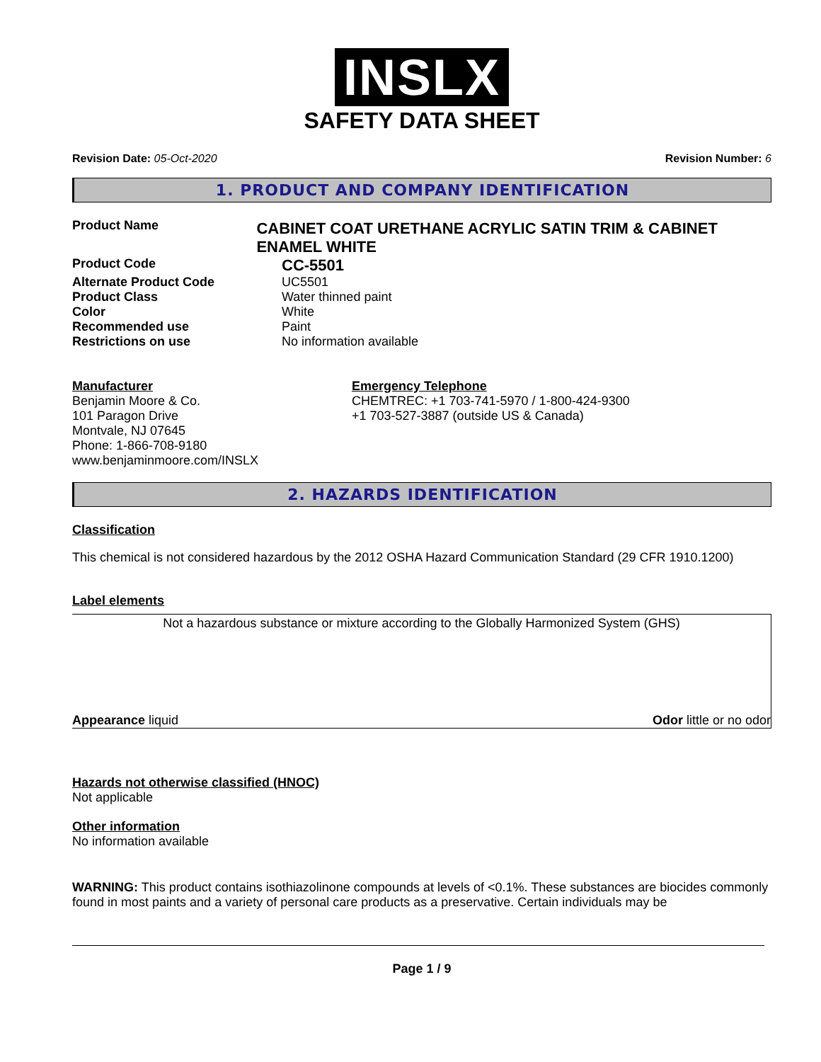INSLX
SAFETY DATA SHEET
Revision Date: 05-Oct-2020 Revision Number: 6
1. PRODUCT AND COMPANY IDENTIFICATION
Product Name
CABINET COAT URETHANE ACRYLIC SATIN TRIM & CABINET ENAMEL WHITE
Product Code
CC-5501
Alternate Product Code UC5501
Product Class Water thinned paint
Color White
Recommended use Paint
Restrictions on use No information available
Manufacturer
Benjamin Moore & Co.
101 Paragon Drive
Montvale, NJ 07645
Phone: 1-866-708-9180
www.benjaminmoore.com/INSLX
Emergency Telephone
CHEMTREC: +1 703-741-5970 / 1-800-424-9300
+1 703-527-3887 (outside US & Canada)
2. HAZARDS IDENTIFICATION
Classification
This chemical is not considered hazardous by the 2012 OSHA Hazard Communication Standard (29 CFR 1910.1200)
Label elements
Not a hazardous substance or mixture according to the Globally Harmonized System (GHS)
Appearance liquid Odor little or no odor
Hazards not otherwise classified (HNOC)
Not applicable
Other information
No information available
WARNING: This product contains isothiazolinone compounds at levels of <0.1%. These substances are biocides commonly found in most paints and a variety of personal care products as a preservative. Certain individuals may be
Page 1 / 9